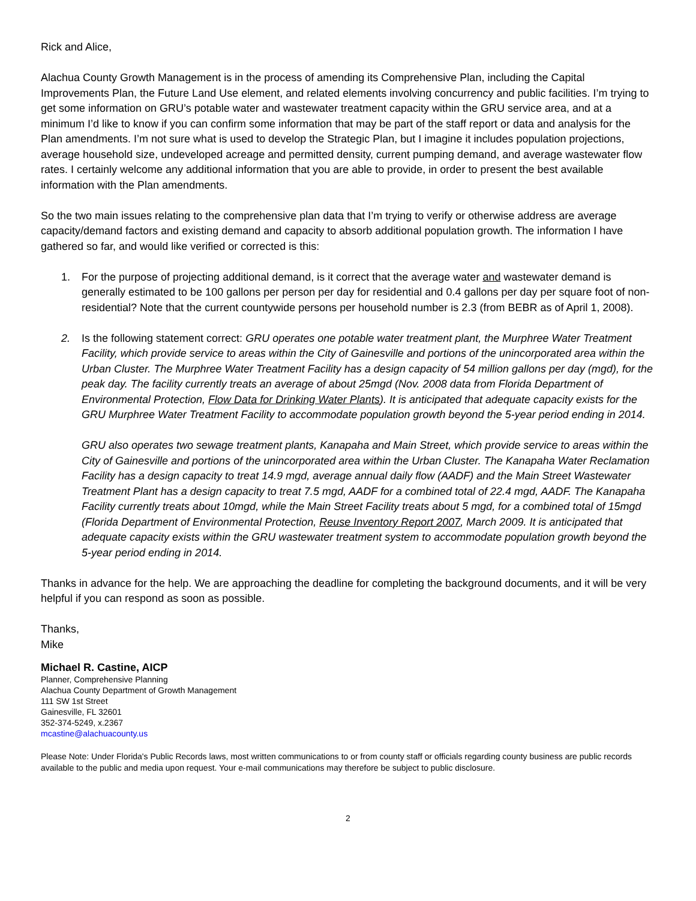Rick and Alice,
Alachua County Growth Management is in the process of amending its Comprehensive Plan, including the Capital Improvements Plan, the Future Land Use element, and related elements involving concurrency and public facilities. I’m trying to get some information on GRU’s potable water and wastewater treatment capacity within the GRU service area, and at a minimum I’d like to know if you can confirm some information that may be part of the staff report or data and analysis for the Plan amendments. I’m not sure what is used to develop the Strategic Plan, but I imagine it includes population projections, average household size, undeveloped acreage and permitted density, current pumping demand, and average wastewater flow rates. I certainly welcome any additional information that you are able to provide, in order to present the best available information with the Plan amendments.
So the two main issues relating to the comprehensive plan data that I’m trying to verify or otherwise address are average capacity/demand factors and existing demand and capacity to absorb additional population growth. The information I have gathered so far, and would like verified or corrected is this:
1. For the purpose of projecting additional demand, is it correct that the average water and wastewater demand is generally estimated to be 100 gallons per person per day for residential and 0.4 gallons per day per square foot of non-residential? Note that the current countywide persons per household number is 2.3 (from BEBR as of April 1, 2008).
2. Is the following statement correct: GRU operates one potable water treatment plant, the Murphree Water Treatment Facility, which provide service to areas within the City of Gainesville and portions of the unincorporated area within the Urban Cluster. The Murphree Water Treatment Facility has a design capacity of 54 million gallons per day (mgd), for the peak day. The facility currently treats an average of about 25mgd (Nov. 2008 data from Florida Department of Environmental Protection, Flow Data for Drinking Water Plants). It is anticipated that adequate capacity exists for the GRU Murphree Water Treatment Facility to accommodate population growth beyond the 5-year period ending in 2014.
GRU also operates two sewage treatment plants, Kanapaha and Main Street, which provide service to areas within the City of Gainesville and portions of the unincorporated area within the Urban Cluster. The Kanapaha Water Reclamation Facility has a design capacity to treat 14.9 mgd, average annual daily flow (AADF) and the Main Street Wastewater Treatment Plant has a design capacity to treat 7.5 mgd, AADF for a combined total of 22.4 mgd, AADF. The Kanapaha Facility currently treats about 10mgd, while the Main Street Facility treats about 5 mgd, for a combined total of 15mgd (Florida Department of Environmental Protection, Reuse Inventory Report 2007, March 2009. It is anticipated that adequate capacity exists within the GRU wastewater treatment system to accommodate population growth beyond the 5-year period ending in 2014.
Thanks in advance for the help. We are approaching the deadline for completing the background documents, and it will be very helpful if you can respond as soon as possible.
Thanks,
Mike
Michael R. Castine, AICP
Planner, Comprehensive Planning
Alachua County Department of Growth Management
111 SW 1st Street
Gainesville, FL 32601
352-374-5249, x.2367
mcastine@alachuacounty.us
Please Note: Under Florida's Public Records laws, most written communications to or from county staff or officials regarding county business are public records available to the public and media upon request. Your e-mail communications may therefore be subject to public disclosure.
2